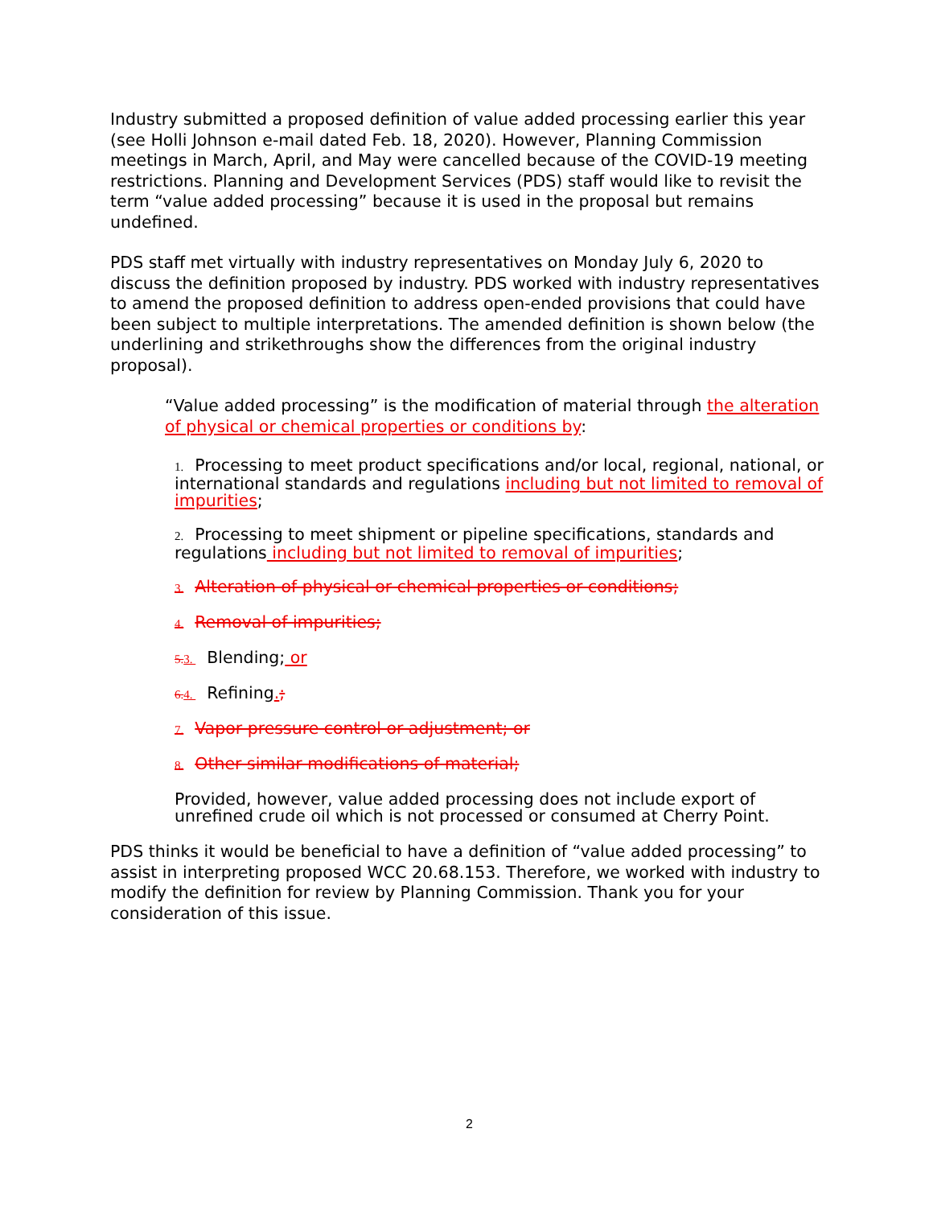Industry submitted a proposed definition of value added processing earlier this year (see Holli Johnson e-mail dated Feb. 18, 2020). However, Planning Commission meetings in March, April, and May were cancelled because of the COVID-19 meeting restrictions. Planning and Development Services (PDS) staff would like to revisit the term “value added processing” because it is used in the proposal but remains undefined.
PDS staff met virtually with industry representatives on Monday July 6, 2020 to discuss the definition proposed by industry. PDS worked with industry representatives to amend the proposed definition to address open-ended provisions that could have been subject to multiple interpretations. The amended definition is shown below (the underlining and strikethroughs show the differences from the original industry proposal).
“Value added processing” is the modification of material through the alteration of physical or chemical properties or conditions by:
1. Processing to meet product specifications and/or local, regional, national, or international standards and regulations including but not limited to removal of impurities;
2. Processing to meet shipment or pipeline specifications, standards and regulations including but not limited to removal of impurities;
3. Alteration of physical or chemical properties or conditions;
4. Removal of impurities;
5. 3. Blending; or
6. 4. Refining.;
7. Vapor pressure control or adjustment; or
8. Other similar modifications of material;
Provided, however, value added processing does not include export of unrefined crude oil which is not processed or consumed at Cherry Point.
PDS thinks it would be beneficial to have a definition of “value added processing” to assist in interpreting proposed WCC 20.68.153. Therefore, we worked with industry to modify the definition for review by Planning Commission. Thank you for your consideration of this issue.
2